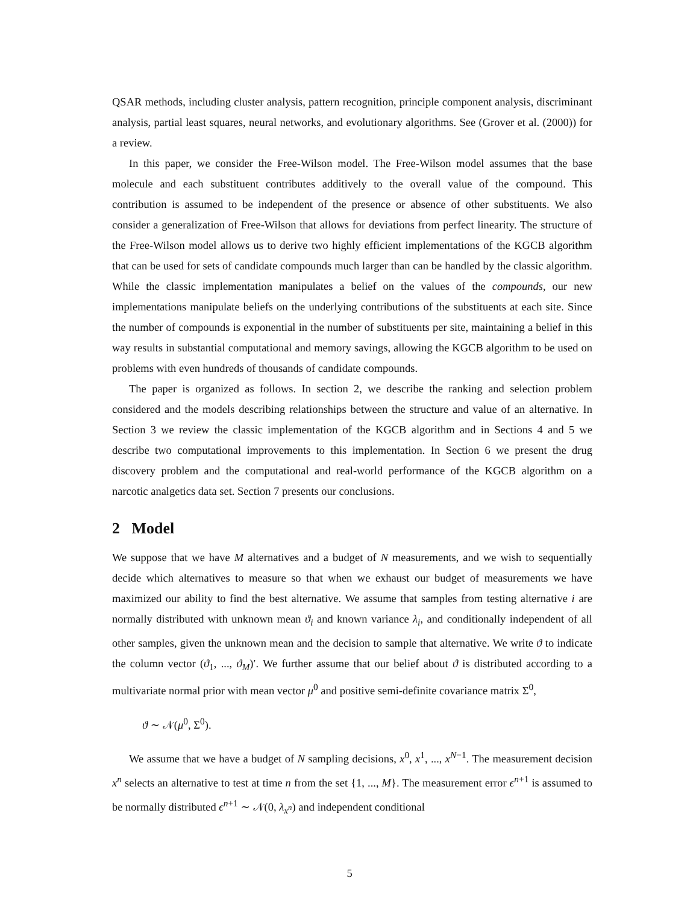QSAR methods, including cluster analysis, pattern recognition, principle component analysis, discriminant analysis, partial least squares, neural networks, and evolutionary algorithms. See (Grover et al. (2000)) for a review.
In this paper, we consider the Free-Wilson model. The Free-Wilson model assumes that the base molecule and each substituent contributes additively to the overall value of the compound. This contribution is assumed to be independent of the presence or absence of other substituents. We also consider a generalization of Free-Wilson that allows for deviations from perfect linearity. The structure of the Free-Wilson model allows us to derive two highly efficient implementations of the KGCB algorithm that can be used for sets of candidate compounds much larger than can be handled by the classic algorithm. While the classic implementation manipulates a belief on the values of the compounds, our new implementations manipulate beliefs on the underlying contributions of the substituents at each site. Since the number of compounds is exponential in the number of substituents per site, maintaining a belief in this way results in substantial computational and memory savings, allowing the KGCB algorithm to be used on problems with even hundreds of thousands of candidate compounds.
The paper is organized as follows. In section 2, we describe the ranking and selection problem considered and the models describing relationships between the structure and value of an alternative. In Section 3 we review the classic implementation of the KGCB algorithm and in Sections 4 and 5 we describe two computational improvements to this implementation. In Section 6 we present the drug discovery problem and the computational and real-world performance of the KGCB algorithm on a narcotic analgetics data set. Section 7 presents our conclusions.
2 Model
We suppose that we have M alternatives and a budget of N measurements, and we wish to sequentially decide which alternatives to measure so that when we exhaust our budget of measurements we have maximized our ability to find the best alternative. We assume that samples from testing alternative i are normally distributed with unknown mean ϑ<sub>i</sub> and known variance λ<sub>i</sub>, and conditionally independent of all other samples, given the unknown mean and the decision to sample that alternative. We write ϑ to indicate the column vector (ϑ<sub>1</sub>, ..., ϑ<sub>M</sub>)′. We further assume that our belief about ϑ is distributed according to a multivariate normal prior with mean vector μ<sup>0</sup> and positive semi-definite covariance matrix Σ<sup>0</sup>,
ϑ ∼ 𝒩(μ<sup>0</sup>, Σ<sup>0</sup>).
We assume that we have a budget of N sampling decisions, x<sup>0</sup>, x<sup>1</sup>, ..., x<sup>N−1</sup>. The measurement decision x<sup>n</sup> selects an alternative to test at time n from the set {1, ..., M}. The measurement error ϵ<sup>n+1</sup> is assumed to be normally distributed ϵ<sup>n+1</sup> ∼ 𝒩(0, λ<sub>x<sup>n</sup></sub>) and independent conditional
5